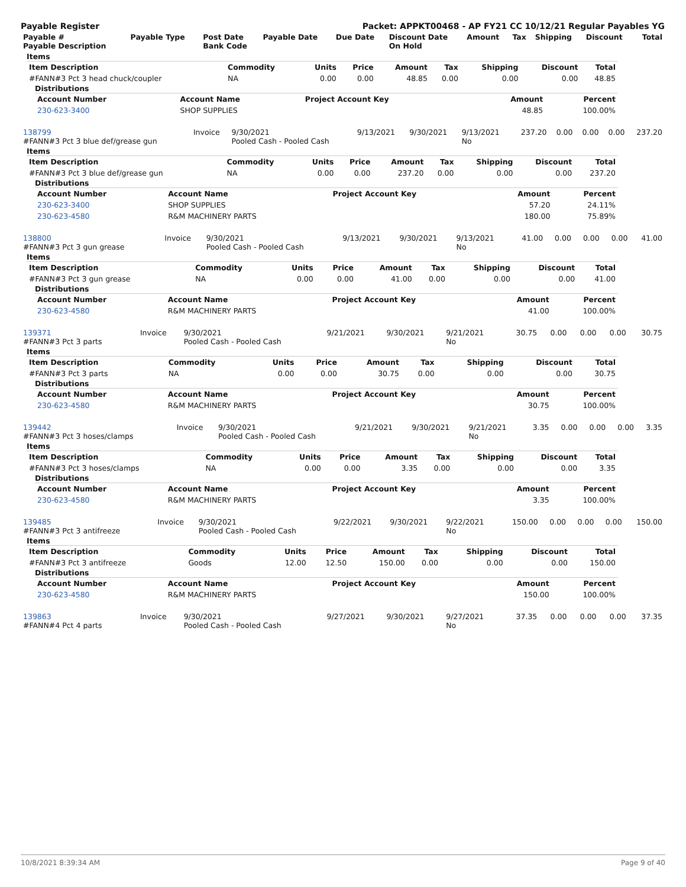Payable Register Packet: APPKT00468 - AP FY21 CC 10/12/21 Regular Payables YG
| Payable # Payable Description | Payable Type | Post Date Bank Code | Payable Date | Due Date | Discount Date On Hold | Amount | Tax | Shipping | Discount | Total |
| --- | --- | --- | --- | --- | --- | --- | --- | --- | --- | --- |
Items
| Item Description | Commodity | Units | Price | Amount | Tax | Shipping | Discount | Total |
| --- | --- | --- | --- | --- | --- | --- | --- | --- |
| #FANN#3 Pct 3 head chuck/coupler | NA | 0.00 | 0.00 | 48.85 | 0.00 | 0.00 | 0.00 | 48.85 |
Distributions
| Account Number | Account Name | Project Account Key | Amount | Percent |
| --- | --- | --- | --- | --- |
| 230-623-3400 | SHOP SUPPLIES | | 48.85 | 100.00% |
| 138799 #FANN#3 Pct 3 blue def/grease gun | Invoice | 9/30/2021 Pooled Cash - Pooled Cash | 9/13/2021 | 9/30/2021 | 9/13/2021 No | 237.20 | 0.00 | 0.00 | 0.00 | 237.20 |
Items
| Item Description | Commodity | Units | Price | Amount | Tax | Shipping | Discount | Total |
| --- | --- | --- | --- | --- | --- | --- | --- | --- |
| #FANN#3 Pct 3 blue def/grease gun | NA | 0.00 | 0.00 | 237.20 | 0.00 | 0.00 | 0.00 | 237.20 |
Distributions
| Account Number | Account Name | Project Account Key | Amount | Percent |
| --- | --- | --- | --- | --- |
| 230-623-3400 | SHOP SUPPLIES | | 57.20 | 24.11% |
| 230-623-4580 | R&M MACHINERY PARTS | | 180.00 | 75.89% |
| 138800 #FANN#3 Pct 3 gun grease | Invoice | 9/30/2021 Pooled Cash - Pooled Cash | 9/13/2021 | 9/30/2021 | 9/13/2021 No | 41.00 | 0.00 | 0.00 | 0.00 | 41.00 |
Items
| Item Description | Commodity | Units | Price | Amount | Tax | Shipping | Discount | Total |
| --- | --- | --- | --- | --- | --- | --- | --- | --- |
| #FANN#3 Pct 3 gun grease | NA | 0.00 | 0.00 | 41.00 | 0.00 | 0.00 | 0.00 | 41.00 |
Distributions
| Account Number | Account Name | Project Account Key | Amount | Percent |
| --- | --- | --- | --- | --- |
| 230-623-4580 | R&M MACHINERY PARTS | | 41.00 | 100.00% |
| 139371 #FANN#3 Pct 3 parts | Invoice | 9/30/2021 Pooled Cash - Pooled Cash | 9/21/2021 | 9/30/2021 | 9/21/2021 No | 30.75 | 0.00 | 0.00 | 0.00 | 30.75 |
Items
| Item Description | Commodity | Units | Price | Amount | Tax | Shipping | Discount | Total |
| --- | --- | --- | --- | --- | --- | --- | --- | --- |
| #FANN#3 Pct 3 parts | NA | 0.00 | 0.00 | 30.75 | 0.00 | 0.00 | 0.00 | 30.75 |
Distributions
| Account Number | Account Name | Project Account Key | Amount | Percent |
| --- | --- | --- | --- | --- |
| 230-623-4580 | R&M MACHINERY PARTS | | 30.75 | 100.00% |
| 139442 #FANN#3 Pct 3 hoses/clamps | Invoice | 9/30/2021 Pooled Cash - Pooled Cash | 9/21/2021 | 9/30/2021 | 9/21/2021 No | 3.35 | 0.00 | 0.00 | 0.00 | 3.35 |
Items
| Item Description | Commodity | Units | Price | Amount | Tax | Shipping | Discount | Total |
| --- | --- | --- | --- | --- | --- | --- | --- | --- |
| #FANN#3 Pct 3 hoses/clamps | NA | 0.00 | 0.00 | 3.35 | 0.00 | 0.00 | 0.00 | 3.35 |
Distributions
| Account Number | Account Name | Project Account Key | Amount | Percent |
| --- | --- | --- | --- | --- |
| 230-623-4580 | R&M MACHINERY PARTS | | 3.35 | 100.00% |
| 139485 #FANN#3 Pct 3 antifreeze | Invoice | 9/30/2021 Pooled Cash - Pooled Cash | 9/22/2021 | 9/30/2021 | 9/22/2021 No | 150.00 | 0.00 | 0.00 | 0.00 | 150.00 |
Items
| Item Description | Commodity | Units | Price | Amount | Tax | Shipping | Discount | Total |
| --- | --- | --- | --- | --- | --- | --- | --- | --- |
| #FANN#3 Pct 3 antifreeze | Goods | 12.00 | 12.50 | 150.00 | 0.00 | 0.00 | 0.00 | 150.00 |
Distributions
| Account Number | Account Name | Project Account Key | Amount | Percent |
| --- | --- | --- | --- | --- |
| 230-623-4580 | R&M MACHINERY PARTS | | 150.00 | 100.00% |
| 139863 #FANN#4 Pct 4 parts | Invoice | 9/30/2021 Pooled Cash - Pooled Cash | 9/27/2021 | 9/30/2021 | 9/27/2021 No | 37.35 | 0.00 | 0.00 | 0.00 | 37.35 |
10/8/2021 8:39:34 AM Page 9 of 40